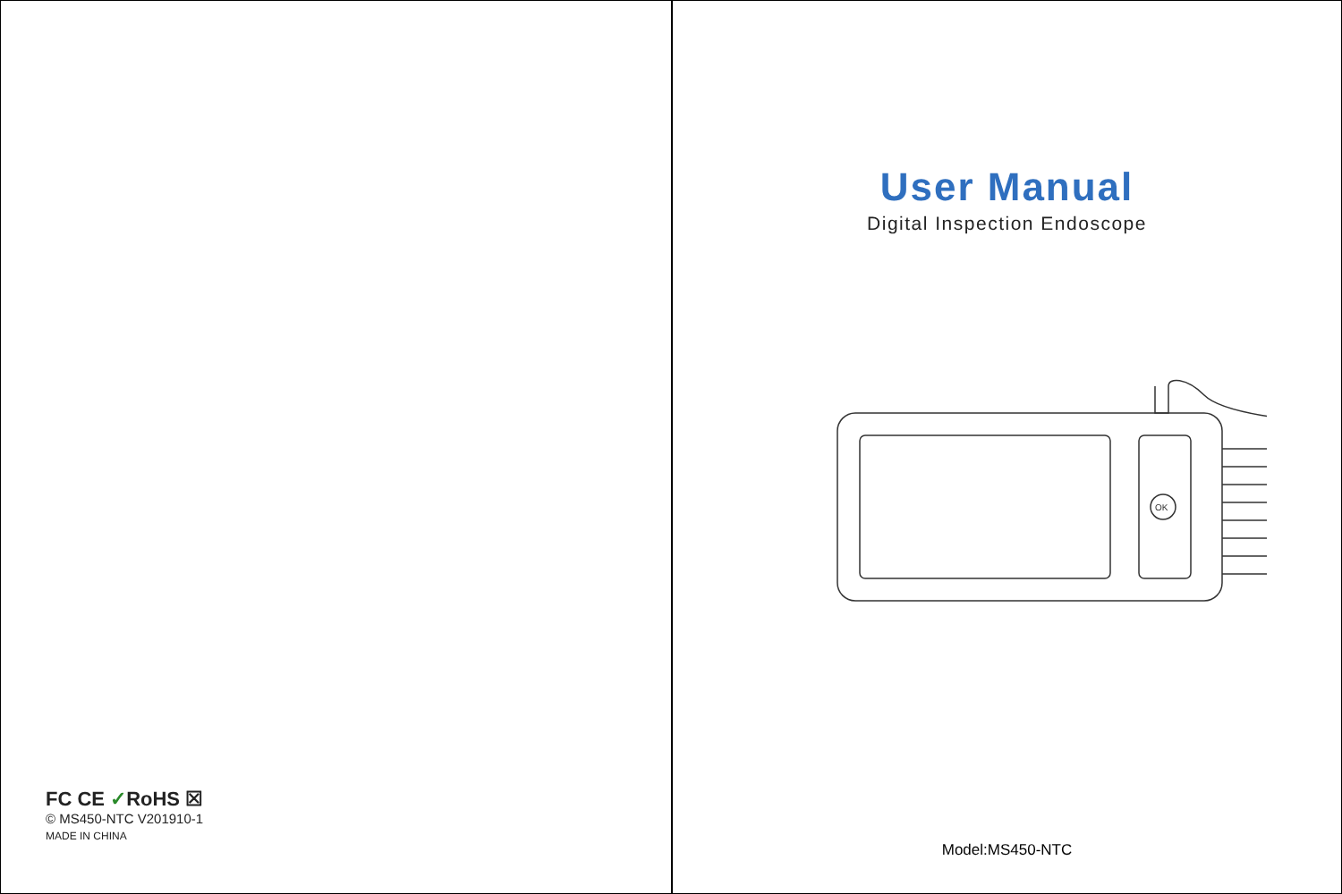FC CE ✓RoHS ☒
© MS450-NTC V201910-1
MADE IN CHINA
User Manual
Digital Inspection Endoscope
OK
Model:MS450-NTC